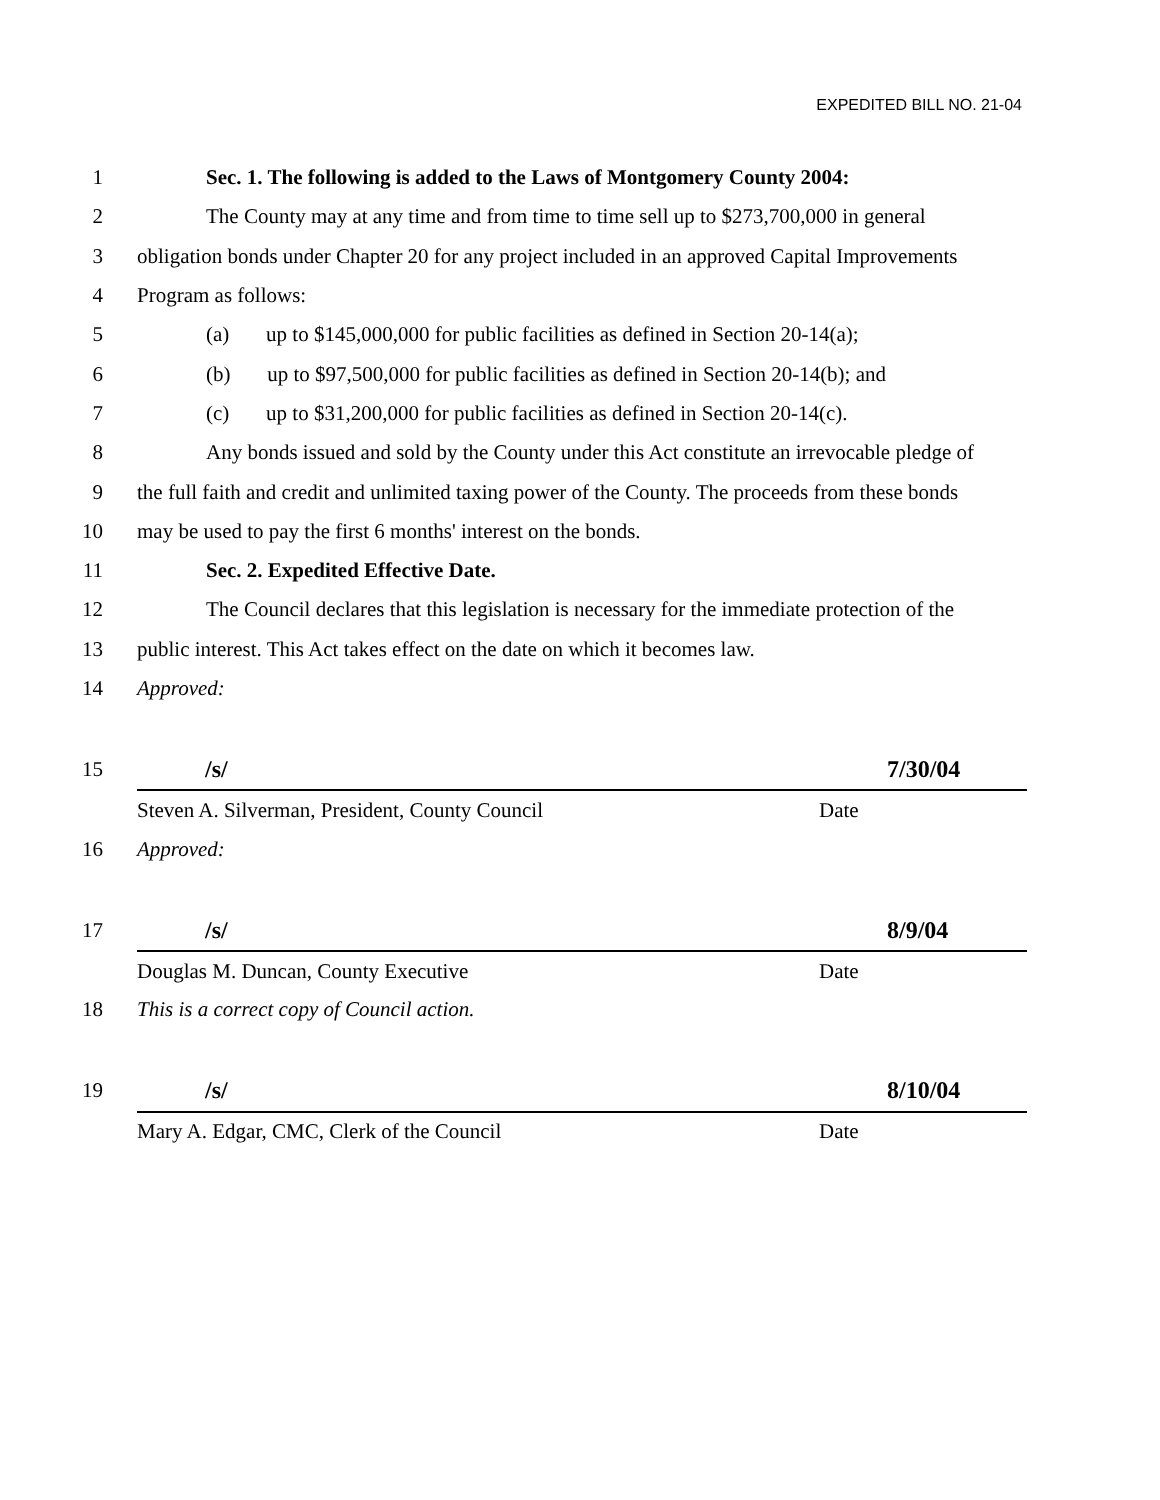EXPEDITED BILL NO. 21-04
1 Sec. 1. The following is added to the Laws of Montgomery County 2004:
2 The County may at any time and from time to time sell up to $273,700,000 in general
3 obligation bonds under Chapter 20 for any project included in an approved Capital Improvements
4 Program as follows:
5 (a) up to $145,000,000 for public facilities as defined in Section 20-14(a);
6 (b) up to $97,500,000 for public facilities as defined in Section 20-14(b); and
7 (c) up to $31,200,000 for public facilities as defined in Section 20-14(c).
8 Any bonds issued and sold by the County under this Act constitute an irrevocable pledge of
9 the full faith and credit and unlimited taxing power of the County. The proceeds from these bonds
10 may be used to pay the first 6 months' interest on the bonds.
11 Sec. 2. Expedited Effective Date.
12 The Council declares that this legislation is necessary for the immediate protection of the
13 public interest. This Act takes effect on the date on which it becomes law.
14 Approved:
15 /s/ 7/30/04
Steven A. Silverman, President, County Council Date
16 Approved:
17 /s/ 8/9/04
Douglas M. Duncan, County Executive Date
18 This is a correct copy of Council action.
19 /s/ 8/10/04
Mary A. Edgar, CMC, Clerk of the Council Date